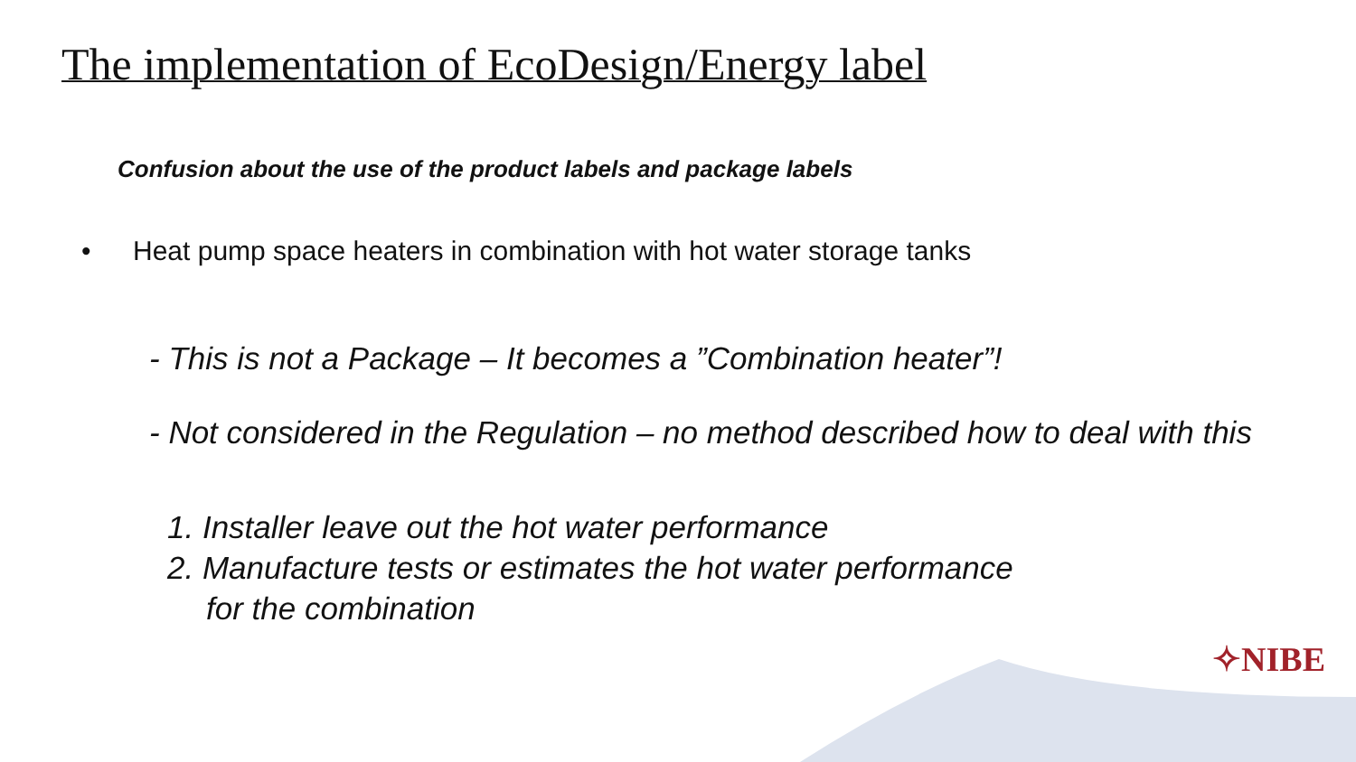The implementation of EcoDesign/Energy label
Confusion about the use of the product labels and package labels
• Heat pump space heaters in combination with hot water storage tanks
- This is not a Package – It becomes a ”Combination heater”!
- Not considered in the Regulation – no method described how to deal with this
1. Installer leave out the hot water performance
2. Manufacture tests or estimates the hot water performance
for the combination
✧NIBE